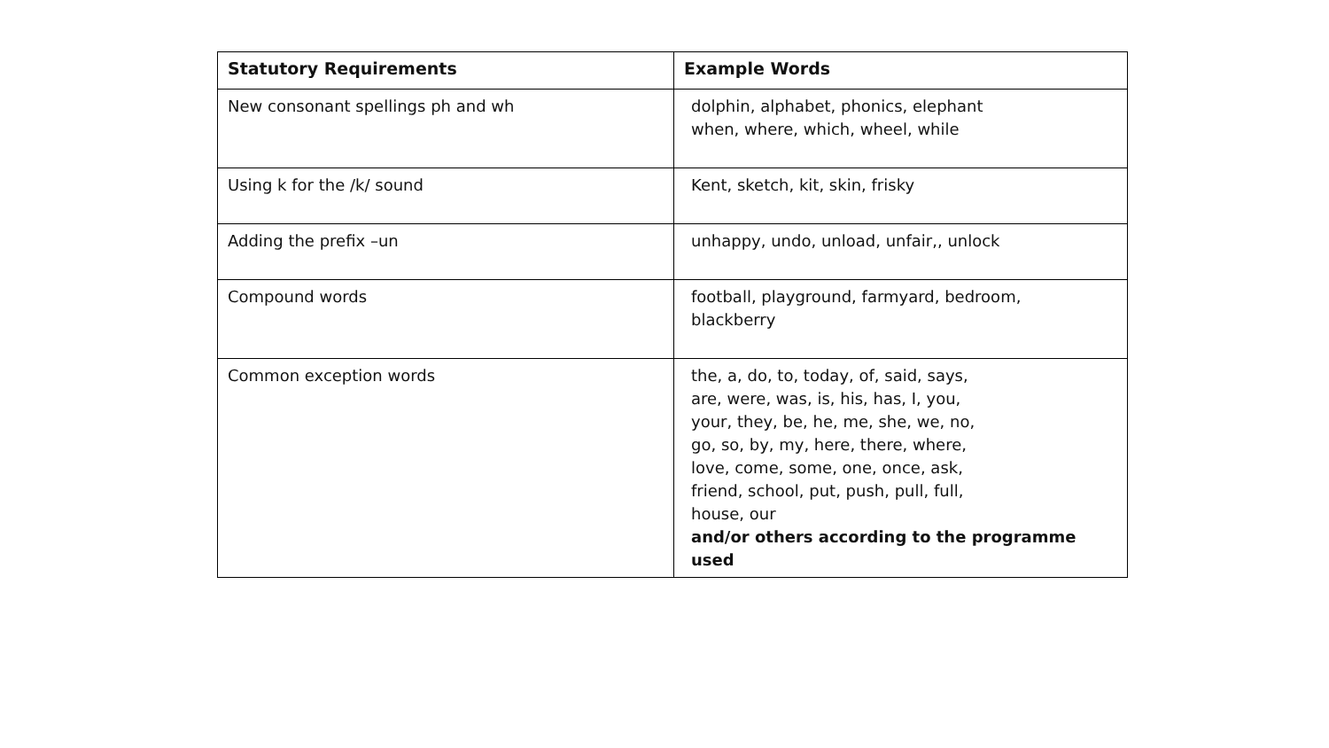| Statutory Requirements | Example Words |
| --- | --- |
| New consonant spellings ph and wh | dolphin, alphabet, phonics, elephant when, where, which, wheel, while |
| Using k for the /k/ sound | Kent, sketch, kit, skin, frisky |
| Adding the prefix –un | unhappy, undo, unload, unfair,, unlock |
| Compound words | football, playground, farmyard, bedroom, blackberry |
| Common exception words | the, a, do, to, today, of, said, says, are, were, was, is, his, has, I, you, your, they, be, he, me, she, we, no, go, so, by, my, here, there, where, love, come, some, one, once, ask, friend, school, put, push, pull, full, house, our and/or others according to the programme used |